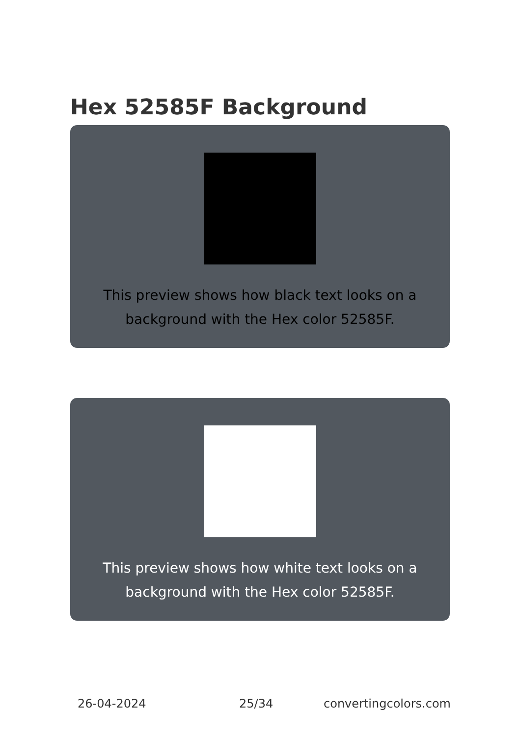Hex 52585F Background
This preview shows how black text looks on a background with the Hex color 52585F.
This preview shows how white text looks on a background with the Hex color 52585F.
26-04-2024 25/34 convertingcolors.com